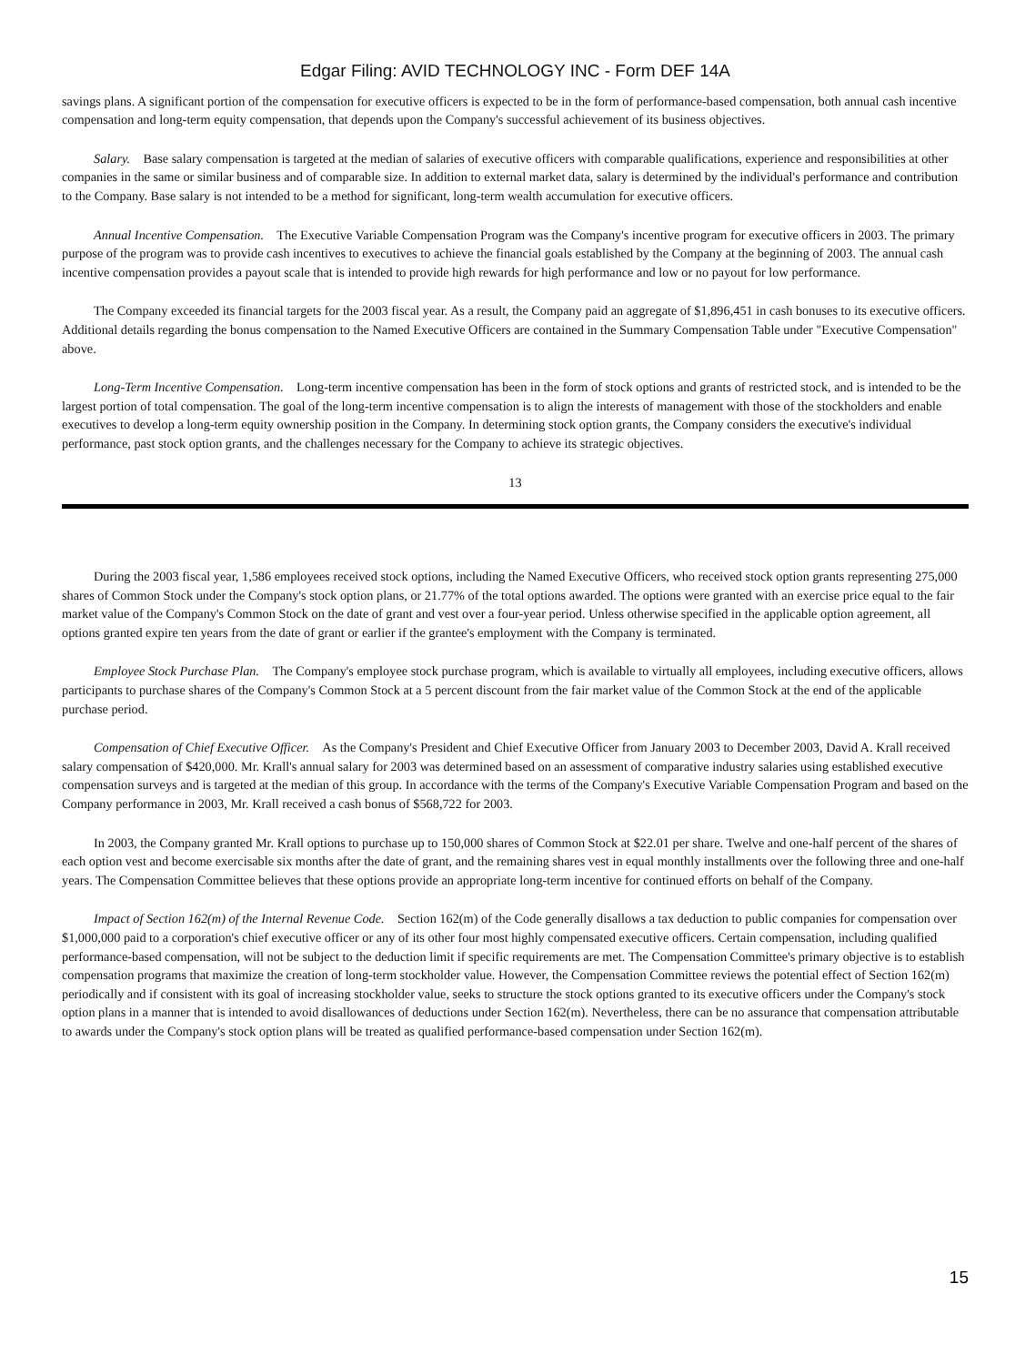Edgar Filing: AVID TECHNOLOGY INC - Form DEF 14A
savings plans. A significant portion of the compensation for executive officers is expected to be in the form of performance-based compensation, both annual cash incentive compensation and long-term equity compensation, that depends upon the Company's successful achievement of its business objectives.
Salary. Base salary compensation is targeted at the median of salaries of executive officers with comparable qualifications, experience and responsibilities at other companies in the same or similar business and of comparable size. In addition to external market data, salary is determined by the individual's performance and contribution to the Company. Base salary is not intended to be a method for significant, long-term wealth accumulation for executive officers.
Annual Incentive Compensation. The Executive Variable Compensation Program was the Company's incentive program for executive officers in 2003. The primary purpose of the program was to provide cash incentives to executives to achieve the financial goals established by the Company at the beginning of 2003. The annual cash incentive compensation provides a payout scale that is intended to provide high rewards for high performance and low or no payout for low performance.
The Company exceeded its financial targets for the 2003 fiscal year. As a result, the Company paid an aggregate of $1,896,451 in cash bonuses to its executive officers. Additional details regarding the bonus compensation to the Named Executive Officers are contained in the Summary Compensation Table under "Executive Compensation" above.
Long-Term Incentive Compensation. Long-term incentive compensation has been in the form of stock options and grants of restricted stock, and is intended to be the largest portion of total compensation. The goal of the long-term incentive compensation is to align the interests of management with those of the stockholders and enable executives to develop a long-term equity ownership position in the Company. In determining stock option grants, the Company considers the executive's individual performance, past stock option grants, and the challenges necessary for the Company to achieve its strategic objectives.
13
During the 2003 fiscal year, 1,586 employees received stock options, including the Named Executive Officers, who received stock option grants representing 275,000 shares of Common Stock under the Company's stock option plans, or 21.77% of the total options awarded. The options were granted with an exercise price equal to the fair market value of the Company's Common Stock on the date of grant and vest over a four-year period. Unless otherwise specified in the applicable option agreement, all options granted expire ten years from the date of grant or earlier if the grantee's employment with the Company is terminated.
Employee Stock Purchase Plan. The Company's employee stock purchase program, which is available to virtually all employees, including executive officers, allows participants to purchase shares of the Company's Common Stock at a 5 percent discount from the fair market value of the Common Stock at the end of the applicable purchase period.
Compensation of Chief Executive Officer. As the Company's President and Chief Executive Officer from January 2003 to December 2003, David A. Krall received salary compensation of $420,000. Mr. Krall's annual salary for 2003 was determined based on an assessment of comparative industry salaries using established executive compensation surveys and is targeted at the median of this group. In accordance with the terms of the Company's Executive Variable Compensation Program and based on the Company performance in 2003, Mr. Krall received a cash bonus of $568,722 for 2003.
In 2003, the Company granted Mr. Krall options to purchase up to 150,000 shares of Common Stock at $22.01 per share. Twelve and one-half percent of the shares of each option vest and become exercisable six months after the date of grant, and the remaining shares vest in equal monthly installments over the following three and one-half years. The Compensation Committee believes that these options provide an appropriate long-term incentive for continued efforts on behalf of the Company.
Impact of Section 162(m) of the Internal Revenue Code. Section 162(m) of the Code generally disallows a tax deduction to public companies for compensation over $1,000,000 paid to a corporation's chief executive officer or any of its other four most highly compensated executive officers. Certain compensation, including qualified performance-based compensation, will not be subject to the deduction limit if specific requirements are met. The Compensation Committee's primary objective is to establish compensation programs that maximize the creation of long-term stockholder value. However, the Compensation Committee reviews the potential effect of Section 162(m) periodically and if consistent with its goal of increasing stockholder value, seeks to structure the stock options granted to its executive officers under the Company's stock option plans in a manner that is intended to avoid disallowances of deductions under Section 162(m). Nevertheless, there can be no assurance that compensation attributable to awards under the Company's stock option plans will be treated as qualified performance-based compensation under Section 162(m).
15